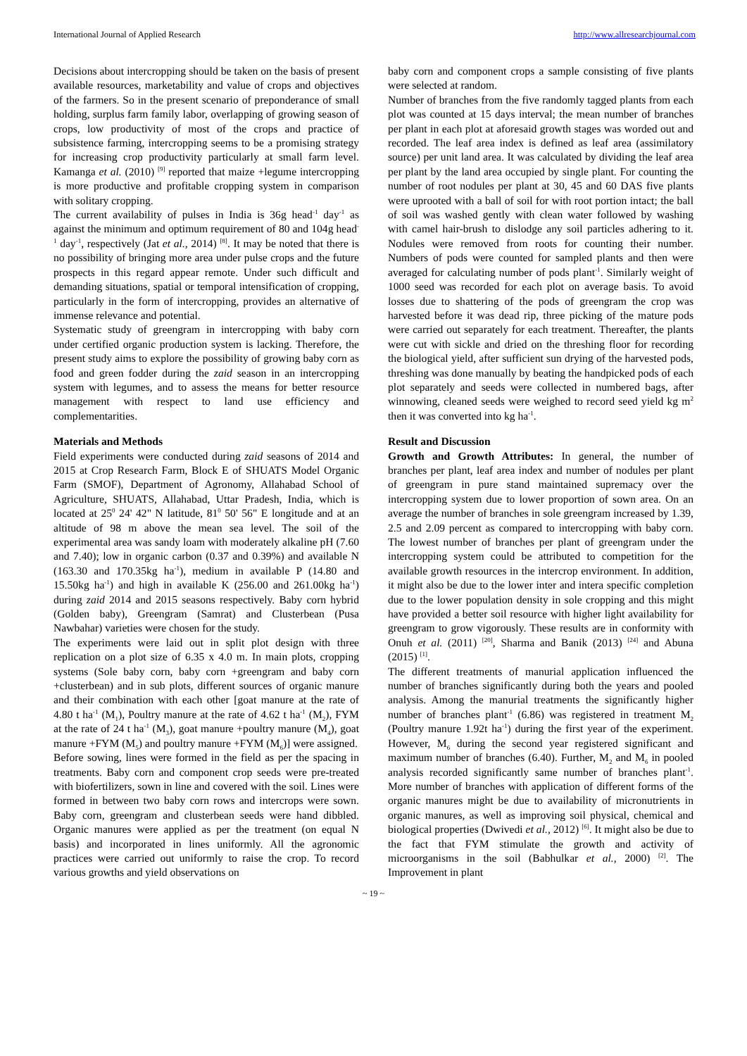International Journal of Applied Research http://www.allresearchjournal.com
Decisions about intercropping should be taken on the basis of present available resources, marketability and value of crops and objectives of the farmers. So in the present scenario of preponderance of small holding, surplus farm family labor, overlapping of growing season of crops, low productivity of most of the crops and practice of subsistence farming, intercropping seems to be a promising strategy for increasing crop productivity particularly at small farm level. Kamanga et al. (2010) <sup>[9]</sup> reported that maize +legume intercropping is more productive and profitable cropping system in comparison with solitary cropping.
The current availability of pulses in India is 36g head<sup>-1</sup> day<sup>-1</sup> as against the minimum and optimum requirement of 80 and 104g head<sup>-1</sup> day<sup>-1</sup>, respectively (Jat et al., 2014) <sup>[8]</sup>. It may be noted that there is no possibility of bringing more area under pulse crops and the future prospects in this regard appear remote. Under such difficult and demanding situations, spatial or temporal intensification of cropping, particularly in the form of intercropping, provides an alternative of immense relevance and potential.
Systematic study of greengram in intercropping with baby corn under certified organic production system is lacking. Therefore, the present study aims to explore the possibility of growing baby corn as food and green fodder during the zaid season in an intercropping system with legumes, and to assess the means for better resource management with respect to land use efficiency and complementarities.
Materials and Methods
Field experiments were conducted during zaid seasons of 2014 and 2015 at Crop Research Farm, Block E of SHUATS Model Organic Farm (SMOF), Department of Agronomy, Allahabad School of Agriculture, SHUATS, Allahabad, Uttar Pradesh, India, which is located at 25<sup>0</sup> 24' 42" N latitude, 81<sup>0</sup> 50' 56" E longitude and at an altitude of 98 m above the mean sea level. The soil of the experimental area was sandy loam with moderately alkaline pH (7.60 and 7.40); low in organic carbon (0.37 and 0.39%) and available N (163.30 and 170.35kg ha<sup>-1</sup>), medium in available P (14.80 and 15.50kg ha<sup>-1</sup>) and high in available K (256.00 and 261.00kg ha<sup>-1</sup>) during zaid 2014 and 2015 seasons respectively. Baby corn hybrid (Golden baby), Greengram (Samrat) and Clusterbean (Pusa Nawbahar) varieties were chosen for the study.
The experiments were laid out in split plot design with three replication on a plot size of 6.35 x 4.0 m. In main plots, cropping systems (Sole baby corn, baby corn +greengram and baby corn +clusterbean) and in sub plots, different sources of organic manure and their combination with each other [goat manure at the rate of 4.80 t ha<sup>-1</sup> (M<sub>1</sub>), Poultry manure at the rate of 4.62 t ha<sup>-1</sup> (M<sub>2</sub>), FYM at the rate of 24 t ha<sup>-1</sup> (M<sub>3</sub>), goat manure +poultry manure (M<sub>4</sub>), goat manure +FYM (M<sub>5</sub>) and poultry manure +FYM (M<sub>6</sub>)] were assigned.
Before sowing, lines were formed in the field as per the spacing in treatments. Baby corn and component crop seeds were pre-treated with biofertilizers, sown in line and covered with the soil. Lines were formed in between two baby corn rows and intercrops were sown. Baby corn, greengram and clusterbean seeds were hand dibbled. Organic manures were applied as per the treatment (on equal N basis) and incorporated in lines uniformly. All the agronomic practices were carried out uniformly to raise the crop. To record various growths and yield observations on
baby corn and component crops a sample consisting of five plants were selected at random.
Number of branches from the five randomly tagged plants from each plot was counted at 15 days interval; the mean number of branches per plant in each plot at aforesaid growth stages was worded out and recorded. The leaf area index is defined as leaf area (assimilatory source) per unit land area. It was calculated by dividing the leaf area per plant by the land area occupied by single plant. For counting the number of root nodules per plant at 30, 45 and 60 DAS five plants were uprooted with a ball of soil for with root portion intact; the ball of soil was washed gently with clean water followed by washing with camel hair-brush to dislodge any soil particles adhering to it. Nodules were removed from roots for counting their number. Numbers of pods were counted for sampled plants and then were averaged for calculating number of pods plant<sup>-1</sup>. Similarly weight of 1000 seed was recorded for each plot on average basis. To avoid losses due to shattering of the pods of greengram the crop was harvested before it was dead rip, three picking of the mature pods were carried out separately for each treatment. Thereafter, the plants were cut with sickle and dried on the threshing floor for recording the biological yield, after sufficient sun drying of the harvested pods, threshing was done manually by beating the handpicked pods of each plot separately and seeds were collected in numbered bags, after winnowing, cleaned seeds were weighed to record seed yield kg m<sup>2</sup> then it was converted into kg ha<sup>-1</sup>.
Result and Discussion
Growth and Growth Attributes: In general, the number of branches per plant, leaf area index and number of nodules per plant of greengram in pure stand maintained supremacy over the intercropping system due to lower proportion of sown area. On an average the number of branches in sole greengram increased by 1.39, 2.5 and 2.09 percent as compared to intercropping with baby corn. The lowest number of branches per plant of greengram under the intercropping system could be attributed to competition for the available growth resources in the intercrop environment. In addition, it might also be due to the lower inter and intera specific completion due to the lower population density in sole cropping and this might have provided a better soil resource with higher light availability for greengram to grow vigorously. These results are in conformity with Onuh et al. (2011) <sup>[20]</sup>, Sharma and Banik (2013) <sup>[24]</sup> and Abuna (2015) <sup>[1]</sup>.
The different treatments of manurial application influenced the number of branches significantly during both the years and pooled analysis. Among the manurial treatments the significantly higher number of branches plant<sup>-1</sup> (6.86) was registered in treatment M<sub>2</sub> (Poultry manure 1.92t ha<sup>-1</sup>) during the first year of the experiment. However, M<sub>6</sub> during the second year registered significant and maximum number of branches (6.40). Further, M<sub>2</sub> and M<sub>6</sub> in pooled analysis recorded significantly same number of branches plant<sup>-1</sup>. More number of branches with application of different forms of the organic manures might be due to availability of micronutrients in organic manures, as well as improving soil physical, chemical and biological properties (Dwivedi et al., 2012) <sup>[6]</sup>. It might also be due to the fact that FYM stimulate the growth and activity of microorganisms in the soil (Babhulkar et al., 2000) <sup>[2]</sup>. The Improvement in plant
~ 19 ~